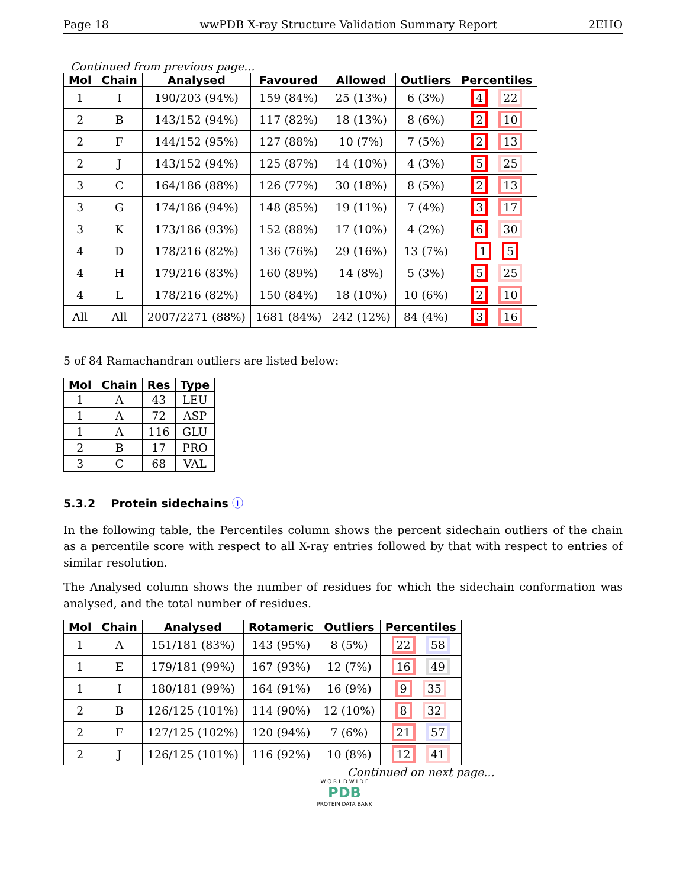Page 18 wwPDB X-ray Structure Validation Summary Report 2EHO
Continued from previous page...
| Mol | Chain | Analysed | Favoured | Allowed | Outliers | Percentiles |
| --- | --- | --- | --- | --- | --- | --- |
| 1 | I | 190/203 (94%) | 159 (84%) | 25 (13%) | 6 (3%) | 4 22 |
| 2 | B | 143/152 (94%) | 117 (82%) | 18 (13%) | 8 (6%) | 2 10 |
| 2 | F | 144/152 (95%) | 127 (88%) | 10 (7%) | 7 (5%) | 2 13 |
| 2 | J | 143/152 (94%) | 125 (87%) | 14 (10%) | 4 (3%) | 5 25 |
| 3 | C | 164/186 (88%) | 126 (77%) | 30 (18%) | 8 (5%) | 2 13 |
| 3 | G | 174/186 (94%) | 148 (85%) | 19 (11%) | 7 (4%) | 3 17 |
| 3 | K | 173/186 (93%) | 152 (88%) | 17 (10%) | 4 (2%) | 6 30 |
| 4 | D | 178/216 (82%) | 136 (76%) | 29 (16%) | 13 (7%) | 1 5 |
| 4 | H | 179/216 (83%) | 160 (89%) | 14 (8%) | 5 (3%) | 5 25 |
| 4 | L | 178/216 (82%) | 150 (84%) | 18 (10%) | 10 (6%) | 2 10 |
| All | All | 2007/2271 (88%) | 1681 (84%) | 242 (12%) | 84 (4%) | 3 16 |
5 of 84 Ramachandran outliers are listed below:
| Mol | Chain | Res | Type |
| --- | --- | --- | --- |
| 1 | A | 43 | LEU |
| 1 | A | 72 | ASP |
| 1 | A | 116 | GLU |
| 2 | B | 17 | PRO |
| 3 | C | 68 | VAL |
5.3.2 Protein sidechains ⓘ
In the following table, the Percentiles column shows the percent sidechain outliers of the chain as a percentile score with respect to all X-ray entries followed by that with respect to entries of similar resolution.
The Analysed column shows the number of residues for which the sidechain conformation was analysed, and the total number of residues.
| Mol | Chain | Analysed | Rotameric | Outliers | Percentiles |
| --- | --- | --- | --- | --- | --- |
| 1 | A | 151/181 (83%) | 143 (95%) | 8 (5%) | 22 58 |
| 1 | E | 179/181 (99%) | 167 (93%) | 12 (7%) | 16 49 |
| 1 | I | 180/181 (99%) | 164 (91%) | 16 (9%) | 9 35 |
| 2 | B | 126/125 (101%) | 114 (90%) | 12 (10%) | 8 32 |
| 2 | F | 127/125 (102%) | 120 (94%) | 7 (6%) | 21 57 |
| 2 | J | 126/125 (101%) | 116 (92%) | 10 (8%) | 12 41 |
Continued on next page...
W O R L D W I D E
PDB
PROTEIN DATA BANK